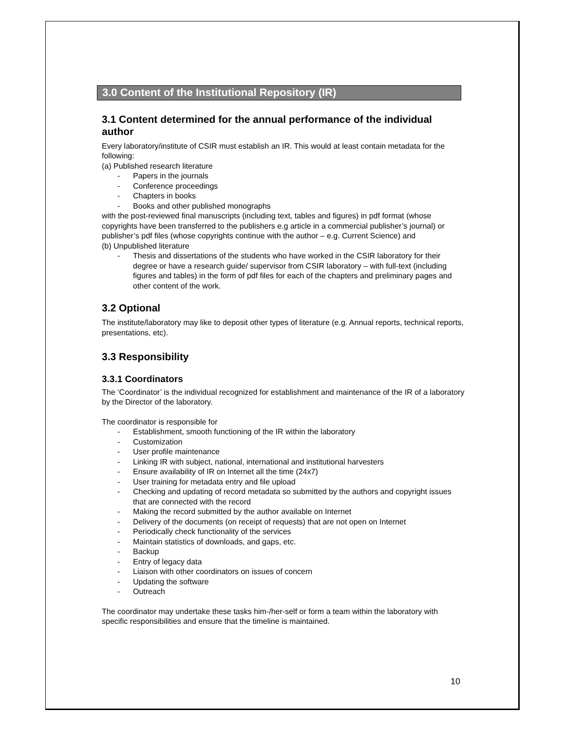3.0 Content of the Institutional Repository (IR)
3.1 Content determined for the annual performance of the individual author
Every laboratory/institute of CSIR must establish an IR. This would at least contain metadata for the following:
(a) Published research literature
- Papers in the journals
- Conference proceedings
- Chapters in books
- Books and other published monographs
with the post-reviewed final manuscripts (including text, tables and figures) in pdf format (whose copyrights have been transferred to the publishers e.g article in a commercial publisher’s journal) or publisher’s pdf files (whose copyrights continue with the author – e.g. Current Science) and
(b) Unpublished literature
- Thesis and dissertations of the students who have worked in the CSIR laboratory for their degree or have a research guide/ supervisor from CSIR laboratory – with full-text (including figures and tables) in the form of pdf files for each of the chapters and preliminary pages and other content of the work.
3.2 Optional
The institute/laboratory may like to deposit other types of literature (e.g. Annual reports, technical reports, presentations, etc).
3.3 Responsibility
3.3.1 Coordinators
The ‘Coordinator’ is the individual recognized for establishment and maintenance of the IR of a laboratory by the Director of the laboratory.
The coordinator is responsible for
- Establishment, smooth functioning of the IR within the laboratory
- Customization
- User profile maintenance
- Linking IR with subject, national, international and institutional harvesters
- Ensure availability of IR on Internet all the time (24x7)
- User training for metadata entry and file upload
- Checking and updating of record metadata so submitted by the authors and copyright issues that are connected with the record
- Making the record submitted by the author available on Internet
- Delivery of the documents (on receipt of requests) that are not open on Internet
- Periodically check functionality of the services
- Maintain statistics of downloads, and gaps, etc.
- Backup
- Entry of legacy data
- Liaison with other coordinators on issues of concern
- Updating the software
- Outreach
The coordinator may undertake these tasks him-/her-self or form a team within the laboratory with specific responsibilities and ensure that the timeline is maintained.
10